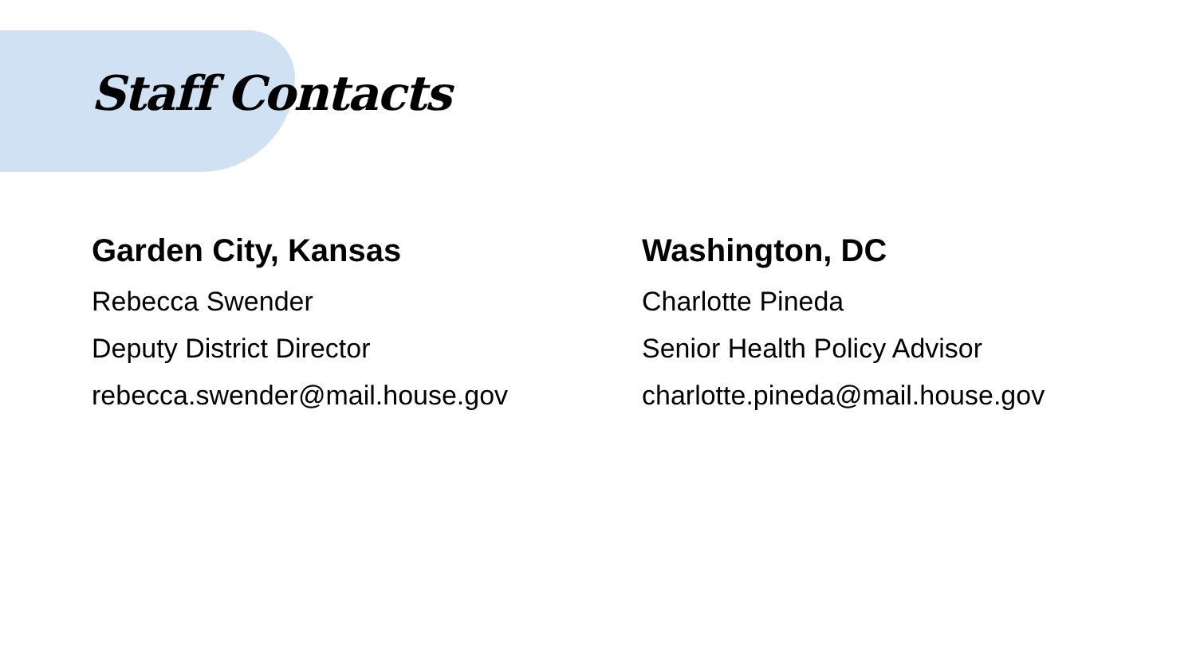Staff Contacts
Garden City, Kansas
Rebecca Swender
Deputy District Director
rebecca.swender@mail.house.gov
Washington, DC
Charlotte Pineda
Senior Health Policy Advisor
charlotte.pineda@mail.house.gov